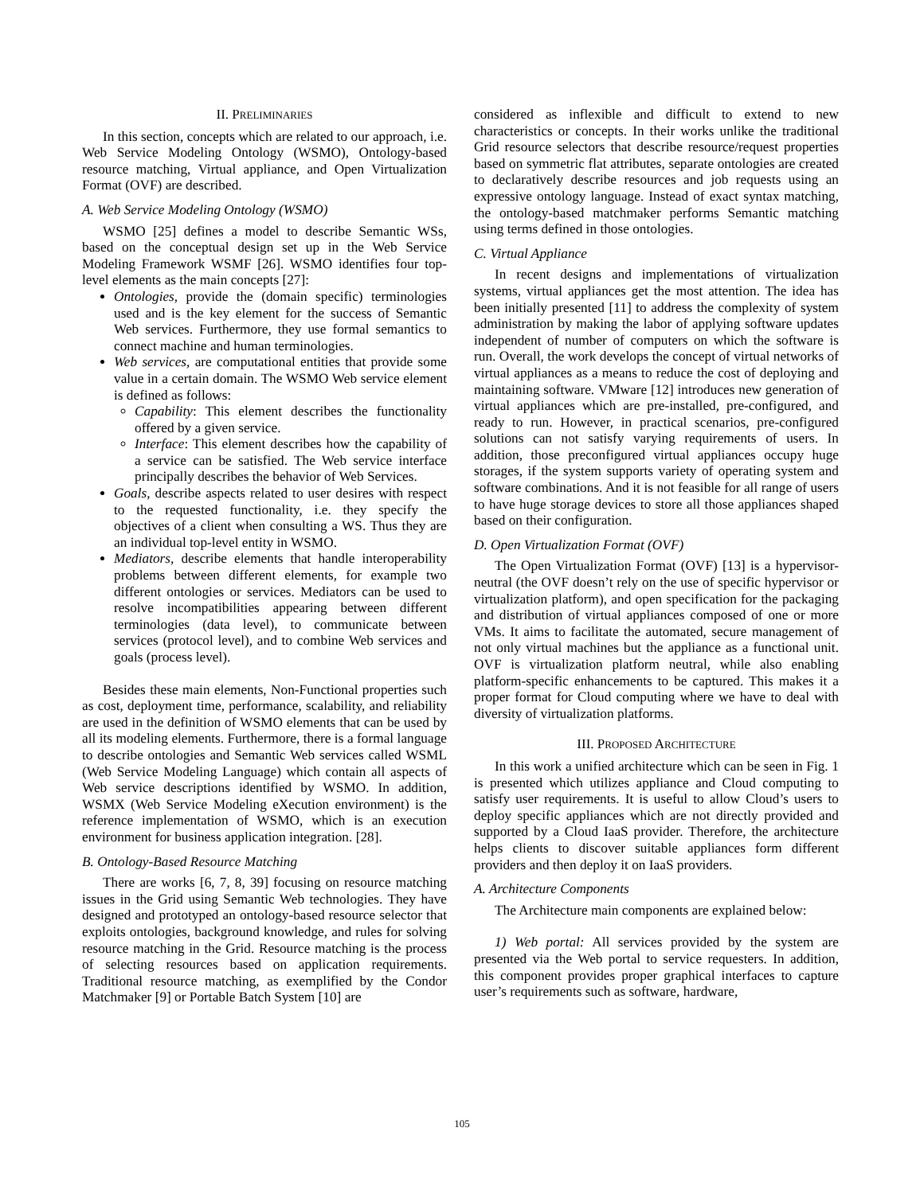II. PRELIMINARIES
In this section, concepts which are related to our approach, i.e. Web Service Modeling Ontology (WSMO), Ontology-based resource matching, Virtual appliance, and Open Virtualization Format (OVF) are described.
A. Web Service Modeling Ontology (WSMO)
WSMO [25] defines a model to describe Semantic WSs, based on the conceptual design set up in the Web Service Modeling Framework WSMF [26]. WSMO identifies four top-level elements as the main concepts [27]:
Ontologies, provide the (domain specific) terminologies used and is the key element for the success of Semantic Web services. Furthermore, they use formal semantics to connect machine and human terminologies.
Web services, are computational entities that provide some value in a certain domain. The WSMO Web service element is defined as follows:
Capability: This element describes the functionality offered by a given service.
Interface: This element describes how the capability of a service can be satisfied. The Web service interface principally describes the behavior of Web Services.
Goals, describe aspects related to user desires with respect to the requested functionality, i.e. they specify the objectives of a client when consulting a WS. Thus they are an individual top-level entity in WSMO.
Mediators, describe elements that handle interoperability problems between different elements, for example two different ontologies or services. Mediators can be used to resolve incompatibilities appearing between different terminologies (data level), to communicate between services (protocol level), and to combine Web services and goals (process level).
Besides these main elements, Non-Functional properties such as cost, deployment time, performance, scalability, and reliability are used in the definition of WSMO elements that can be used by all its modeling elements. Furthermore, there is a formal language to describe ontologies and Semantic Web services called WSML (Web Service Modeling Language) which contain all aspects of Web service descriptions identified by WSMO. In addition, WSMX (Web Service Modeling eXecution environment) is the reference implementation of WSMO, which is an execution environment for business application integration. [28].
B. Ontology-Based Resource Matching
There are works [6, 7, 8, 39] focusing on resource matching issues in the Grid using Semantic Web technologies. They have designed and prototyped an ontology-based resource selector that exploits ontologies, background knowledge, and rules for solving resource matching in the Grid. Resource matching is the process of selecting resources based on application requirements. Traditional resource matching, as exemplified by the Condor Matchmaker [9] or Portable Batch System [10] are
considered as inflexible and difficult to extend to new characteristics or concepts. In their works unlike the traditional Grid resource selectors that describe resource/request properties based on symmetric flat attributes, separate ontologies are created to declaratively describe resources and job requests using an expressive ontology language. Instead of exact syntax matching, the ontology-based matchmaker performs Semantic matching using terms defined in those ontologies.
C. Virtual Appliance
In recent designs and implementations of virtualization systems, virtual appliances get the most attention. The idea has been initially presented [11] to address the complexity of system administration by making the labor of applying software updates independent of number of computers on which the software is run. Overall, the work develops the concept of virtual networks of virtual appliances as a means to reduce the cost of deploying and maintaining software. VMware [12] introduces new generation of virtual appliances which are pre-installed, pre-configured, and ready to run. However, in practical scenarios, pre-configured solutions can not satisfy varying requirements of users. In addition, those preconfigured virtual appliances occupy huge storages, if the system supports variety of operating system and software combinations. And it is not feasible for all range of users to have huge storage devices to store all those appliances shaped based on their configuration.
D. Open Virtualization Format (OVF)
The Open Virtualization Format (OVF) [13] is a hypervisor-neutral (the OVF doesn’t rely on the use of specific hypervisor or virtualization platform), and open specification for the packaging and distribution of virtual appliances composed of one or more VMs. It aims to facilitate the automated, secure management of not only virtual machines but the appliance as a functional unit. OVF is virtualization platform neutral, while also enabling platform-specific enhancements to be captured. This makes it a proper format for Cloud computing where we have to deal with diversity of virtualization platforms.
III. PROPOSED ARCHITECTURE
In this work a unified architecture which can be seen in Fig. 1 is presented which utilizes appliance and Cloud computing to satisfy user requirements. It is useful to allow Cloud’s users to deploy specific appliances which are not directly provided and supported by a Cloud IaaS provider. Therefore, the architecture helps clients to discover suitable appliances form different providers and then deploy it on IaaS providers.
A. Architecture Components
The Architecture main components are explained below:
1) Web portal: All services provided by the system are presented via the Web portal to service requesters. In addition, this component provides proper graphical interfaces to capture user’s requirements such as software, hardware,
105